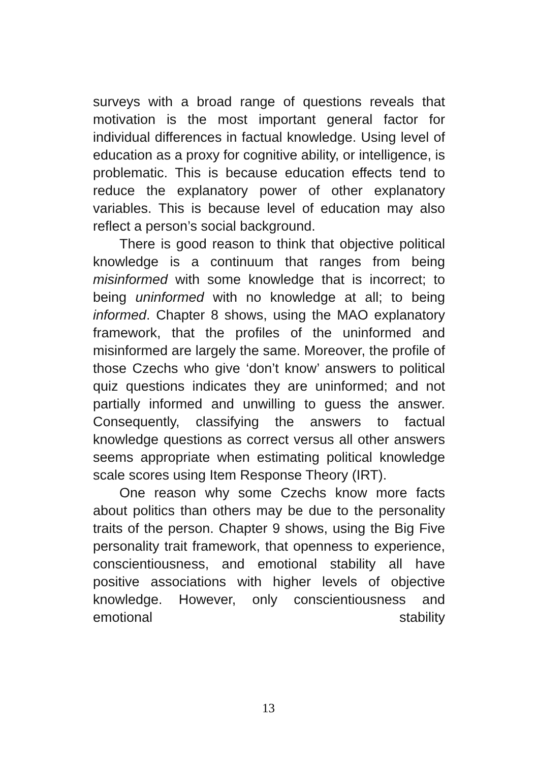surveys with a broad range of questions reveals that motivation is the most important general factor for individual differences in factual knowledge. Using level of education as a proxy for cognitive ability, or intelligence, is problematic. This is because education effects tend to reduce the explanatory power of other explanatory variables. This is because level of education may also reflect a person’s social background.
There is good reason to think that objective political knowledge is a continuum that ranges from being misinformed with some knowledge that is incorrect; to being uninformed with no knowledge at all; to being informed. Chapter 8 shows, using the MAO explanatory framework, that the profiles of the uninformed and misinformed are largely the same. Moreover, the profile of those Czechs who give ‘don’t know’ answers to political quiz questions indicates they are uninformed; and not partially informed and unwilling to guess the answer. Consequently, classifying the answers to factual knowledge questions as correct versus all other answers seems appropriate when estimating political knowledge scale scores using Item Response Theory (IRT).
One reason why some Czechs know more facts about politics than others may be due to the personality traits of the person. Chapter 9 shows, using the Big Five personality trait framework, that openness to experience, conscientiousness, and emotional stability all have positive associations with higher levels of objective knowledge. However, only conscientiousness and emotional stability
13